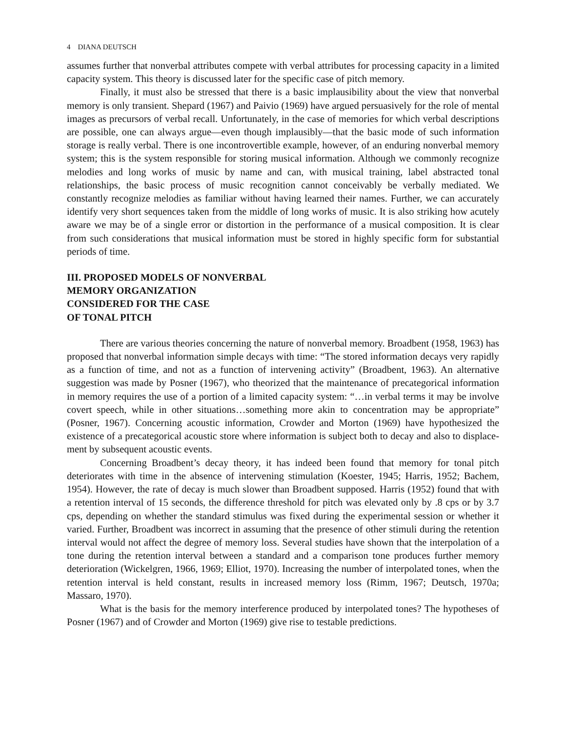4 DIANA DEUTSCH
assumes further that nonverbal attributes compete with verbal attributes for processing capacity in a limited capacity system. This theory is discussed later for the specific case of pitch memory.
Finally, it must also be stressed that there is a basic implausibility about the view that non­verbal memory is only transient. Shepard (1967) and Paivio (1969) have argued persuasively for the role of mental images as precursors of verbal recall. Unfortunately, in the case of memories for which verbal descriptions are possible, one can always argue—even though implausibly—that the basic mode of such information storage is really verbal. There is one incontrovertible exam­ple, however, of an enduring nonverbal memory system; this is the system responsible for storing musical information. Although we commonly recognize melodies and long works of music by name and can, with musical training, label abstracted tonal relationships, the basic process of music recognition cannot conceivably be verbally mediated. We constantly recognize melodies as familiar without having learned their names. Further, we can accurately identify very short sequences taken from the middle of long works of music. It is also striking how acutely aware we may be of a single error or distortion in the performance of a musical composition. It is clear from such considerations that musical information must be stored in highly specific form for sub­stantial periods of time.
III. PROPOSED MODELS OF NONVERBAL
MEMORY ORGANIZATION
CONSIDERED FOR THE CASE
OF TONAL PITCH
There are various theories concerning the nature of nonverbal memory. Broadbent (1958, 1963) has proposed that nonverbal information simple decays with time: “The stored information decays very rapidly as a function of time, and not as a function of intervening activity” (Broadbent, 1963). An alternative suggestion was made by Posner (1967), who theorized that the maintenance of precategorical information in memory requires the use of a portion of a limited capacity system: “…in verbal terms it may be involve covert speech, while in other situations…something more akin to concentration may be appropriate” (Posner, 1967). Concerning acoustic information, Crowder and Morton (1969) have hypothesized the existence of a precategorical acoustic store where information is subject both to decay and also to displace­ment by subsequent acoustic events.
Concerning Broadbent’s decay theory, it has indeed been found that memory for tonal pitch deteriorates with time in the absence of intervening stimulation (Koester, 1945; Harris, 1952; Bachem, 1954). However, the rate of decay is much slower than Broadbent supposed. Harris (1952) found that with a retention interval of 15 seconds, the difference threshold for pitch was elevated only by .8 cps or by 3.7 cps, depending on whether the standard stimulus was fixed dur­ing the experimental session or whether it varied. Further, Broadbent was incorrect in assuming that the presence of other stimuli during the retention interval would not affect the degree of mem­ory loss. Several studies have shown that the interpolation of a tone during the retention interval between a standard and a comparison tone produces further memory deterioration (Wickelgren, 1966, 1969; Elliot, 1970). Increasing the number of interpolated tones, when the retention inter­val is held constant, results in increased memory loss (Rimm, 1967; Deutsch, 1970a; Massaro, 1970).
What is the basis for the memory interference produced by interpolated tones? The hypotheses of Posner (1967) and of Crowder and Morton (1969) give rise to testable predictions.